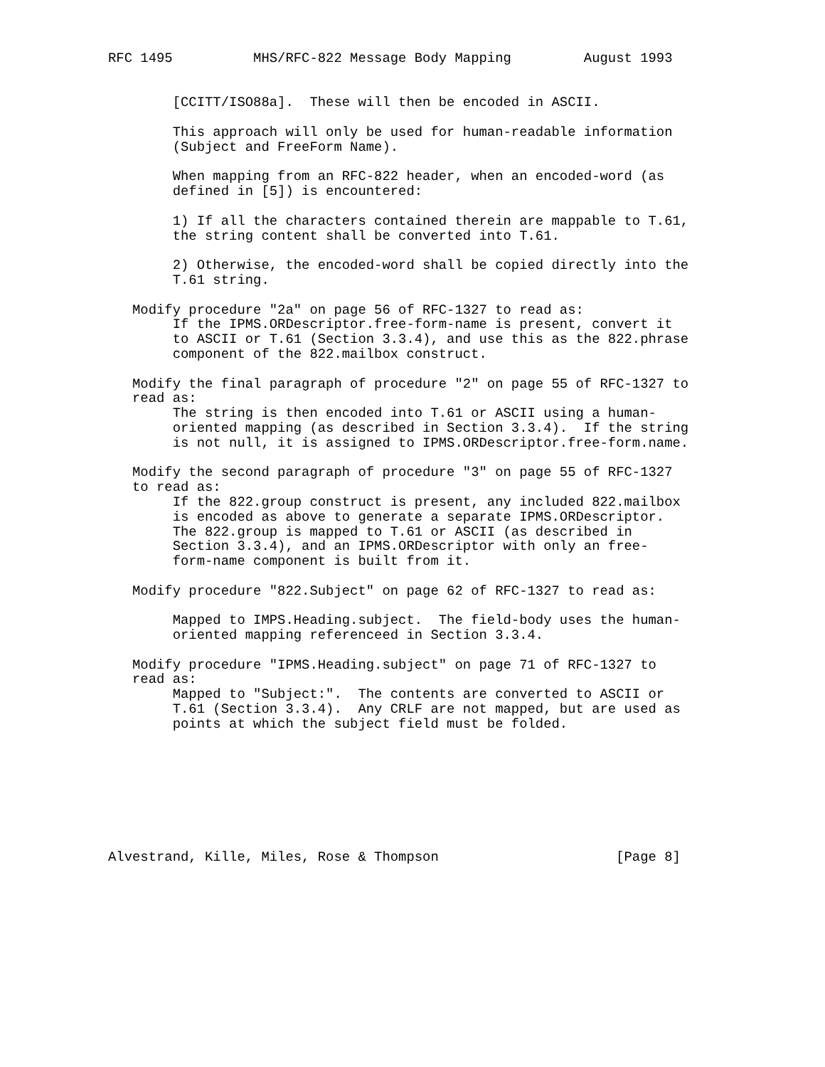RFC 1495          MHS/RFC-822 Message Body Mapping         August 1993


        [CCITT/ISO88a].  These will then be encoded in ASCII.

        This approach will only be used for human-readable information
        (Subject and FreeForm Name).

        When mapping from an RFC-822 header, when an encoded-word (as
        defined in [5]) is encountered:

        1) If all the characters contained therein are mappable to T.61,
        the string content shall be converted into T.61.

        2) Otherwise, the encoded-word shall be copied directly into the
        T.61 string.

   Modify procedure "2a" on page 56 of RFC-1327 to read as:
        If the IPMS.ORDescriptor.free-form-name is present, convert it
        to ASCII or T.61 (Section 3.3.4), and use this as the 822.phrase
        component of the 822.mailbox construct.

   Modify the final paragraph of procedure "2" on page 55 of RFC-1327 to
   read as:
        The string is then encoded into T.61 or ASCII using a human-
        oriented mapping (as described in Section 3.3.4).  If the string
        is not null, it is assigned to IPMS.ORDescriptor.free-form.name.

   Modify the second paragraph of procedure "3" on page 55 of RFC-1327
   to read as:
        If the 822.group construct is present, any included 822.mailbox
        is encoded as above to generate a separate IPMS.ORDescriptor.
        The 822.group is mapped to T.61 or ASCII (as described in
        Section 3.3.4), and an IPMS.ORDescriptor with only an free-
        form-name component is built from it.

   Modify procedure "822.Subject" on page 62 of RFC-1327 to read as:

        Mapped to IMPS.Heading.subject.  The field-body uses the human-
        oriented mapping referenceed in Section 3.3.4.

   Modify procedure "IPMS.Heading.subject" on page 71 of RFC-1327 to
   read as:
        Mapped to "Subject:".  The contents are converted to ASCII or
        T.61 (Section 3.3.4).  Any CRLF are not mapped, but are used as
        points at which the subject field must be folded.








Alvestrand, Kille, Miles, Rose & Thompson                      [Page 8]